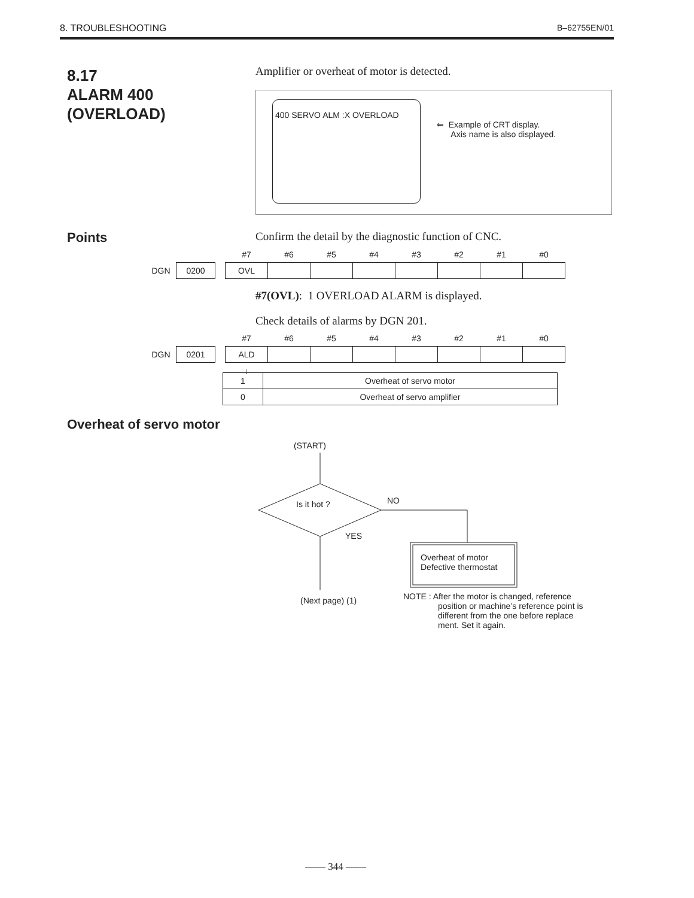8. TROUBLESHOOTING B–62755EN/01
8.17
ALARM 400
(OVERLOAD)
Amplifier or overheat of motor is detected.
400 SERVO ALM :X OVERLOAD
⇐ Example of CRT display.
Axis name is also displayed.
Points
Confirm the detail by the diagnostic function of CNC.
| | | | #7 | #6 | #5 | #4 | #3 | #2 | #1 | #0 |
| DGN | 0200 | | OVL | | | | | | | |
#7(OVL): 1 OVERLOAD ALARM is displayed.
Check details of alarms by DGN 201.
| | | | #7 | #6 | #5 | #4 | #3 | #2 | #1 | #0 |
| DGN | 0201 | | ALD | | | | | | | |
| | | | ↓ | | | | | | | |
| 1 | Overheat of servo motor |
| 0 | Overheat of servo amplifier |
Overheat of servo motor
(START)
Is it hot ? NO
YES
Overheat of motor
Defective thermostat
(Next page) (1)
NOTE : After the motor is changed, reference
position or machine’s reference point is
different from the one before replace
ment. Set it again.
—— 344 ——